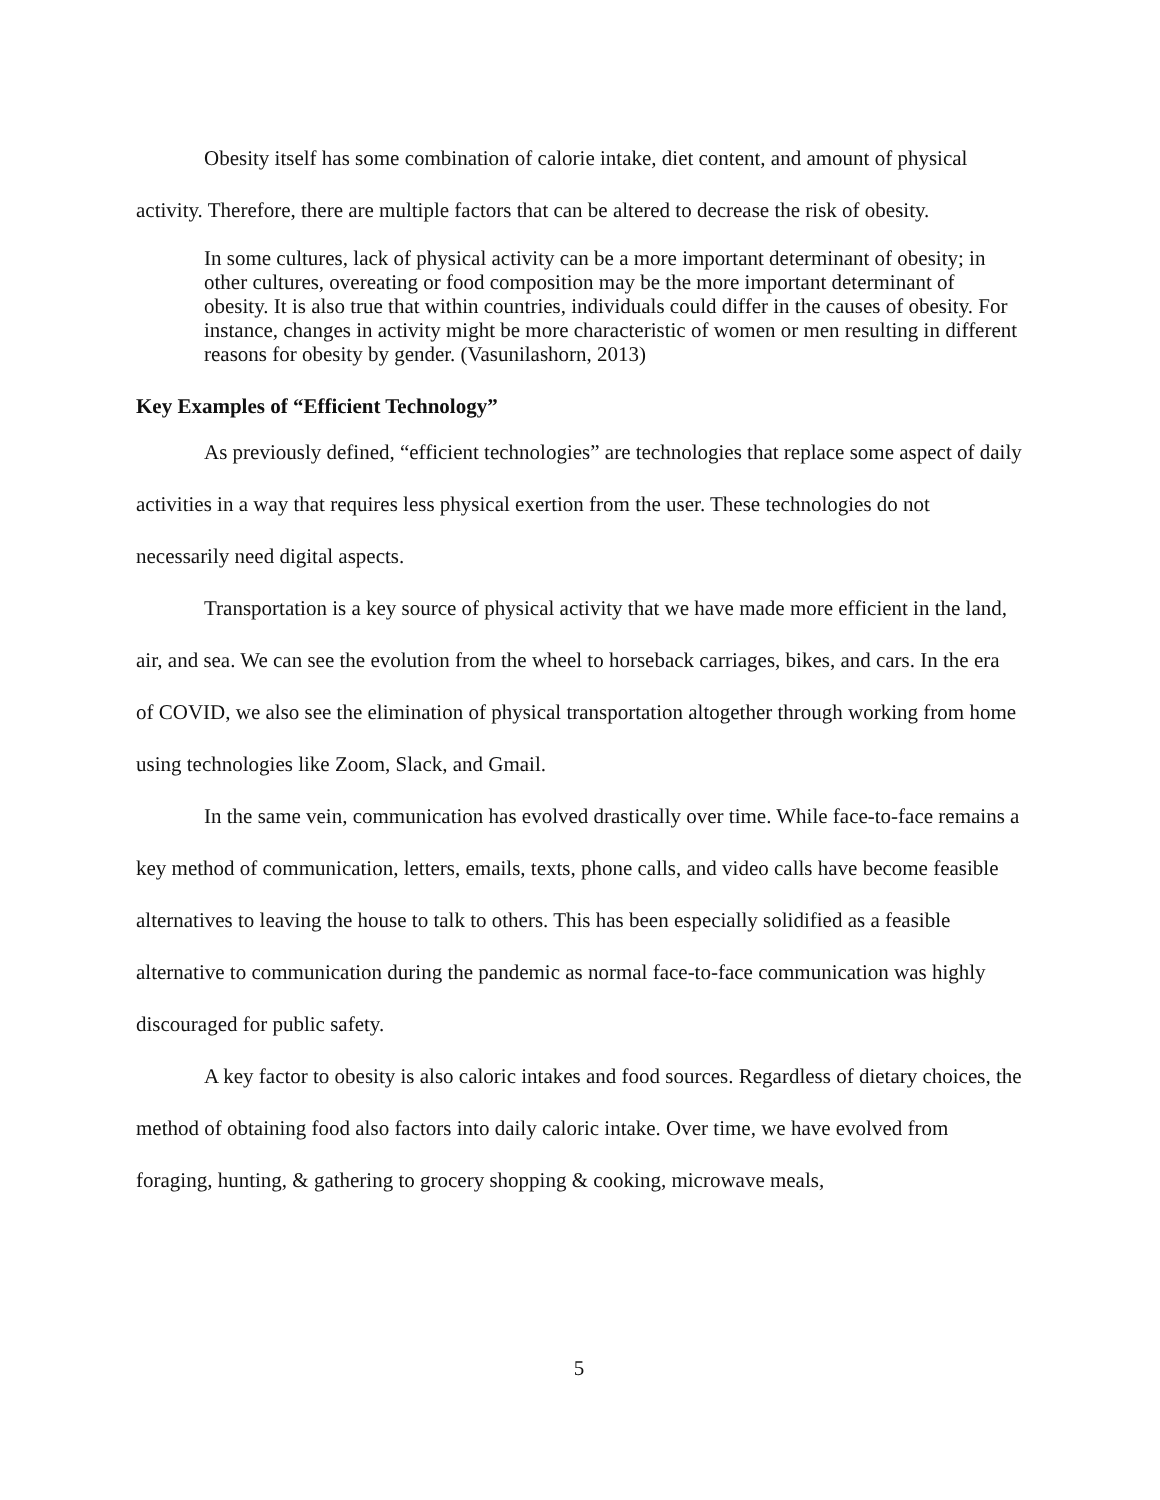Obesity itself has some combination of calorie intake, diet content, and amount of physical activity. Therefore, there are multiple factors that can be altered to decrease the risk of obesity.
In some cultures, lack of physical activity can be a more important determinant of obesity; in other cultures, overeating or food composition may be the more important determinant of obesity. It is also true that within countries, individuals could differ in the causes of obesity. For instance, changes in activity might be more characteristic of women or men resulting in different reasons for obesity by gender. (Vasunilashorn, 2013)
Key Examples of “Efficient Technology”
As previously defined, “efficient technologies” are technologies that replace some aspect of daily activities in a way that requires less physical exertion from the user. These technologies do not necessarily need digital aspects.
Transportation is a key source of physical activity that we have made more efficient in the land, air, and sea. We can see the evolution from the wheel to horseback carriages, bikes, and cars. In the era of COVID, we also see the elimination of physical transportation altogether through working from home using technologies like Zoom, Slack, and Gmail.
In the same vein, communication has evolved drastically over time. While face-to-face remains a key method of communication, letters, emails, texts, phone calls, and video calls have become feasible alternatives to leaving the house to talk to others. This has been especially solidified as a feasible alternative to communication during the pandemic as normal face-to-face communication was highly discouraged for public safety.
A key factor to obesity is also caloric intakes and food sources. Regardless of dietary choices, the method of obtaining food also factors into daily caloric intake. Over time, we have evolved from foraging, hunting, & gathering to grocery shopping & cooking, microwave meals,
5